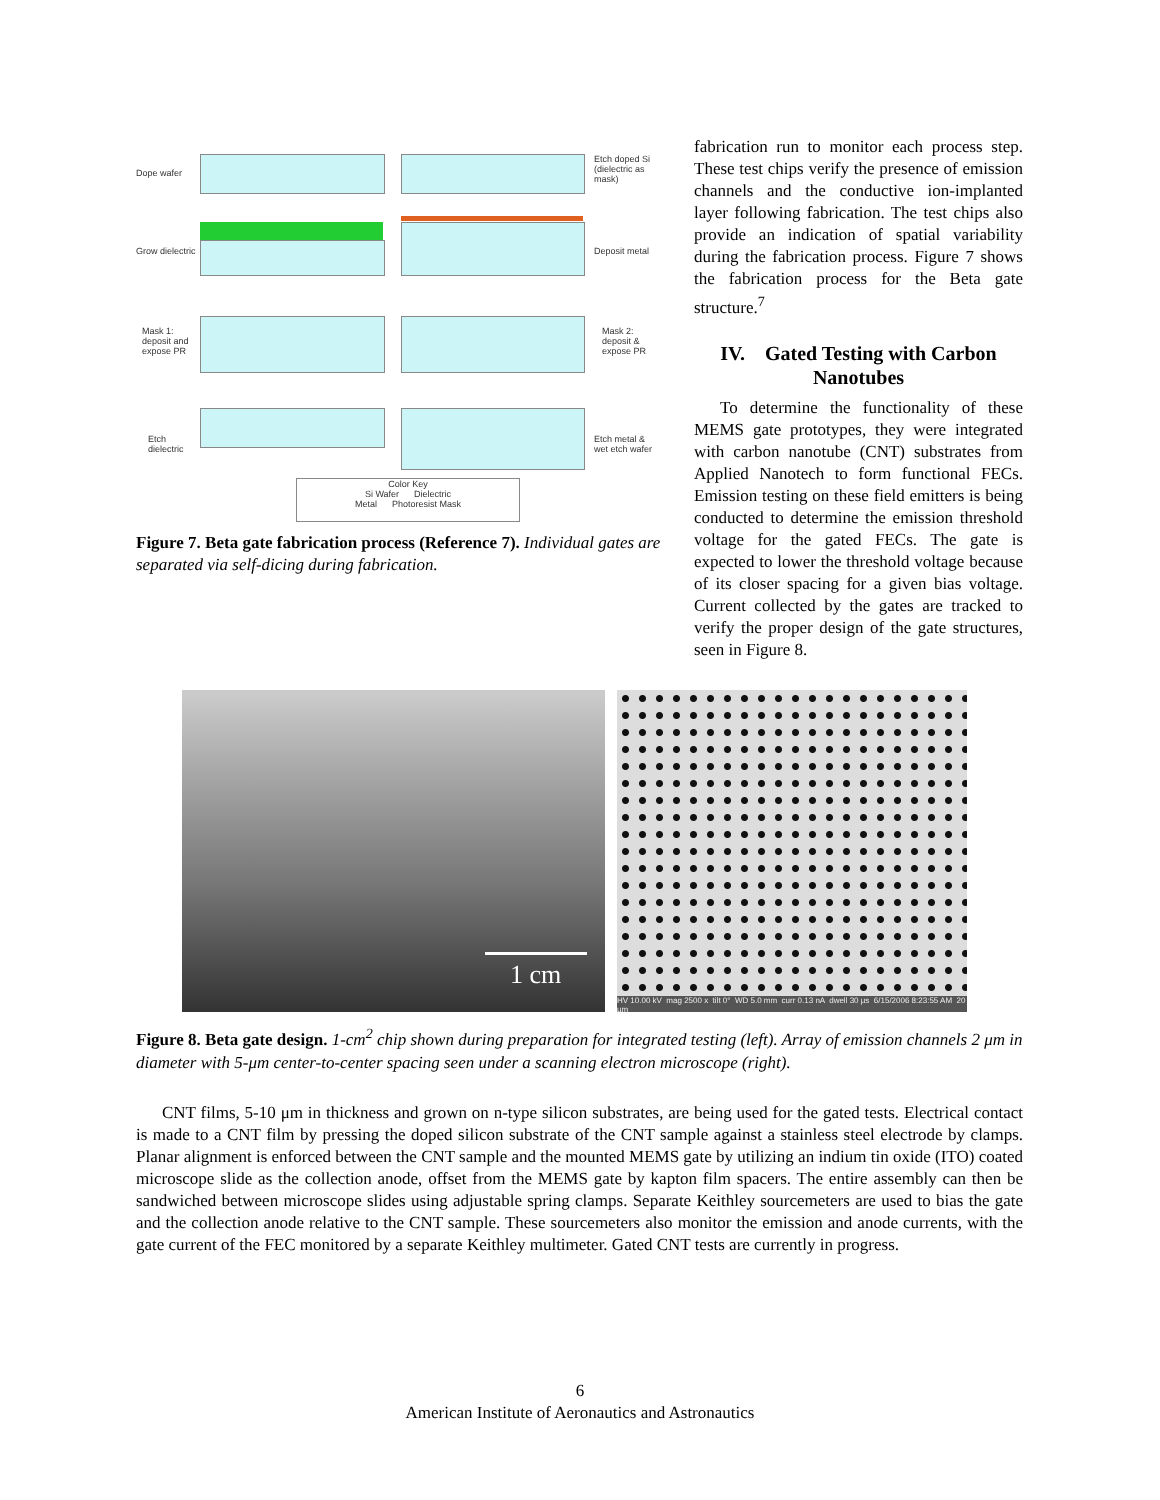Dope wafer
Etch doped Si
(dielectric as
mask)
Grow dielectric Deposit metal
Mask 1:
deposit and
expose PR
Mask 2:
deposit &
expose PR
Etch
dielectric
Etch metal &
wet etch wafer
Color Key
Si Wafer Dielectric
Metal Photoresist Mask
Figure 7. Beta gate fabrication process (Reference 7). Individual gates are separated via self-dicing during fabrication.
fabrication run to monitor each process step. These test chips verify the presence of emission channels and the conductive ion-implanted layer following fabrication. The test chips also provide an indication of spatial variability during the fabrication process. Figure 7 shows the fabrication process for the Beta gate structure.<sup>7</sup>
IV. Gated Testing with Carbon Nanotubes
To determine the functionality of these MEMS gate prototypes, they were integrated with carbon nanotube (CNT) substrates from Applied Nanotech to form functional FECs. Emission testing on these field emitters is being conducted to determine the emission threshold voltage for the gated FECs. The gate is expected to lower the threshold voltage because of its closer spacing for a given bias voltage. Current collected by the gates are tracked to verify the proper design of the gate structures, seen in Figure 8.
1 cm
HV 10.00 kV mag 2500 x tilt 0° WD 5.0 mm curr 0.13 nA dwell 30 µs 6/15/2006 8:23:55 AM 20 µm
Figure 8. Beta gate design. 1-cm<sup>2</sup> chip shown during preparation for integrated testing (left). Array of emission channels 2 μm in diameter with 5-μm center-to-center spacing seen under a scanning electron microscope (right).
CNT films, 5-10 μm in thickness and grown on n-type silicon substrates, are being used for the gated tests. Electrical contact is made to a CNT film by pressing the doped silicon substrate of the CNT sample against a stainless steel electrode by clamps. Planar alignment is enforced between the CNT sample and the mounted MEMS gate by utilizing an indium tin oxide (ITO) coated microscope slide as the collection anode, offset from the MEMS gate by kapton film spacers. The entire assembly can then be sandwiched between microscope slides using adjustable spring clamps. Separate Keithley sourcemeters are used to bias the gate and the collection anode relative to the CNT sample. These sourcemeters also monitor the emission and anode currents, with the gate current of the FEC monitored by a separate Keithley multimeter. Gated CNT tests are currently in progress.
6
American Institute of Aeronautics and Astronautics